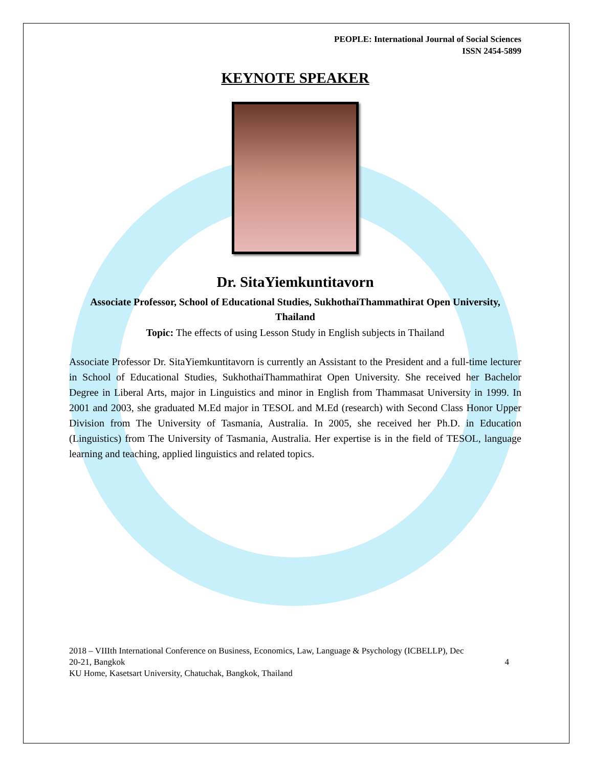PEOPLE: International Journal of Social Sciences
ISSN 2454-5899
KEYNOTE SPEAKER
Dr. SitaYiemkuntitavorn
Associate Professor, School of Educational Studies, SukhothaiThammathirat Open University, Thailand
Topic: The effects of using Lesson Study in English subjects in Thailand
Associate Professor Dr. SitaYiemkuntitavorn is currently an Assistant to the President and a full-time lecturer in School of Educational Studies, SukhothaiThammathirat Open University. She received her Bachelor Degree in Liberal Arts, major in Linguistics and minor in English from Thammasat University in 1999. In 2001 and 2003, she graduated M.Ed major in TESOL and M.Ed (research) with Second Class Honor Upper Division from The University of Tasmania, Australia. In 2005, she received her Ph.D. in Education (Linguistics) from The University of Tasmania, Australia. Her expertise is in the field of TESOL, language learning and teaching, applied linguistics and related topics.
2018 – VIIIth International Conference on Business, Economics, Law, Language & Psychology (ICBELLP), Dec
20-21, Bangkok 4
KU Home, Kasetsart University, Chatuchak, Bangkok, Thailand